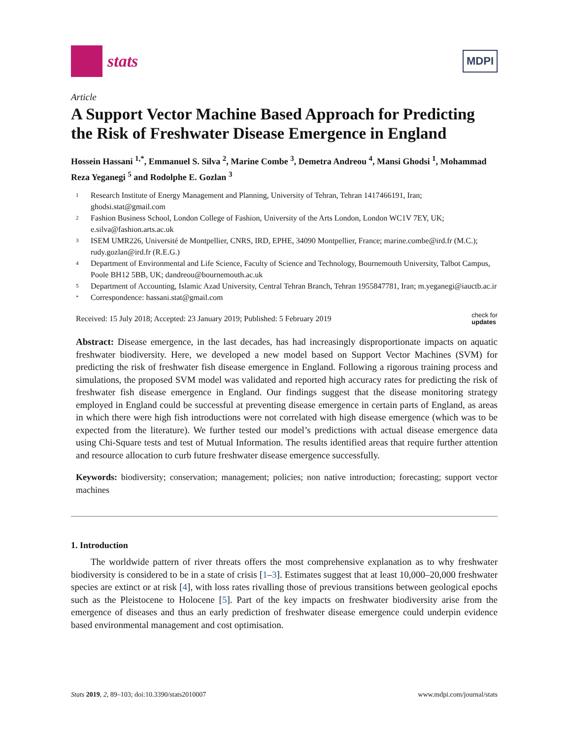stats
MDPI
Article
A Support Vector Machine Based Approach for Predicting the Risk of Freshwater Disease Emergence in England
Hossein Hassani <sup>1,*</sup>, Emmanuel S. Silva <sup>2</sup>, Marine Combe <sup>3</sup>, Demetra Andreou <sup>4</sup>, Mansi Ghodsi <sup>1</sup>, Mohammad Reza Yeganegi <sup>5</sup> and Rodolphe E. Gozlan <sup>3</sup>
1 Research Institute of Energy Management and Planning, University of Tehran, Tehran 1417466191, Iran; ghodsi.stat@gmail.com
2 Fashion Business School, London College of Fashion, University of the Arts London, London WC1V 7EY, UK; e.silva@fashion.arts.ac.uk
3 ISEM UMR226, Université de Montpellier, CNRS, IRD, EPHE, 34090 Montpellier, France; marine.combe@ird.fr (M.C.); rudy.gozlan@ird.fr (R.E.G.)
4 Department of Environmental and Life Science, Faculty of Science and Technology, Bournemouth University, Talbot Campus, Poole BH12 5BB, UK; dandreou@bournemouth.ac.uk
5 Department of Accounting, Islamic Azad University, Central Tehran Branch, Tehran 1955847781, Iran; m.yeganegi@iauctb.ac.ir
* Correspondence: hassani.stat@gmail.com
Received: 15 July 2018; Accepted: 23 January 2019; Published: 5 February 2019 check for
updates
Abstract: Disease emergence, in the last decades, has had increasingly disproportionate impacts on aquatic freshwater biodiversity. Here, we developed a new model based on Support Vector Machines (SVM) for predicting the risk of freshwater fish disease emergence in England. Following a rigorous training process and simulations, the proposed SVM model was validated and reported high accuracy rates for predicting the risk of freshwater fish disease emergence in England. Our findings suggest that the disease monitoring strategy employed in England could be successful at preventing disease emergence in certain parts of England, as areas in which there were high fish introductions were not correlated with high disease emergence (which was to be expected from the literature). We further tested our model’s predictions with actual disease emergence data using Chi-Square tests and test of Mutual Information. The results identified areas that require further attention and resource allocation to curb future freshwater disease emergence successfully.
Keywords: biodiversity; conservation; management; policies; non native introduction; forecasting; support vector machines
1. Introduction
The worldwide pattern of river threats offers the most comprehensive explanation as to why freshwater biodiversity is considered to be in a state of crisis [1–3]. Estimates suggest that at least 10,000–20,000 freshwater species are extinct or at risk [4], with loss rates rivalling those of previous transitions between geological epochs such as the Pleistocene to Holocene [5]. Part of the key impacts on freshwater biodiversity arise from the emergence of diseases and thus an early prediction of freshwater disease emergence could underpin evidence based environmental management and cost optimisation.
Stats 2019, 2, 89–103; doi:10.3390/stats2010007 www.mdpi.com/journal/stats